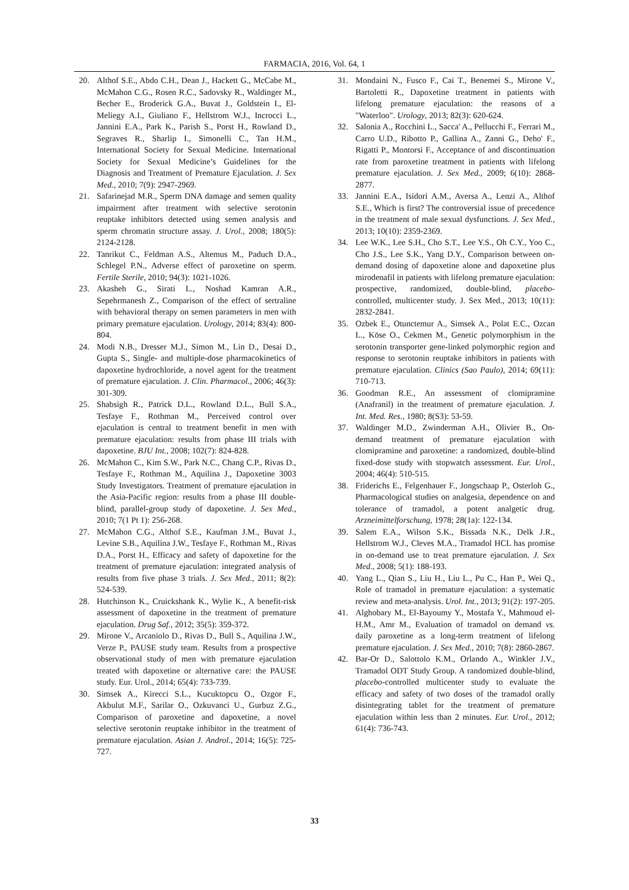FARMACIA, 2016, Vol. 64, 1
20. Althof S.E., Abdo C.H., Dean J., Hackett G., McCabe M., McMahon C.G., Rosen R.C., Sadovsky R., Waldinger M., Becher E., Broderick G.A., Buvat J., Goldstein I., El-Meliegy A.I., Giuliano F., Hellstrom W.J., Incrocci L., Jannini E.A., Park K., Parish S., Porst H., Rowland D., Segraves R., Sharlip I., Simonelli C., Tan H.M., International Society for Sexual Medicine. International Society for Sexual Medicine’s Guidelines for the Diagnosis and Treatment of Premature Ejaculation. J. Sex Med., 2010; 7(9): 2947-2969.
21. Safarinejad M.R., Sperm DNA damage and semen quality impairment after treatment with selective serotonin reuptake inhibitors detected using semen analysis and sperm chromatin structure assay. J. Urol., 2008; 180(5): 2124-2128.
22. Tanrikut C., Feldman A.S., Altemus M., Paduch D.A., Schlegel P.N., Adverse effect of paroxetine on sperm. Fertile Sterile, 2010; 94(3): 1021-1026.
23. Akasheh G., Sirati L., Noshad Kamran A.R., Sepehrmanesh Z., Comparison of the effect of sertraline with behavioral therapy on semen parameters in men with primary premature ejaculation. Urology, 2014; 83(4): 800-804.
24. Modi N.B., Dresser M.J., Simon M., Lin D., Desai D., Gupta S., Single- and multiple-dose pharmacokinetics of dapoxetine hydrochloride, a novel agent for the treatment of premature ejaculation. J. Clin. Pharmacol., 2006; 46(3): 301-309.
25. Shabsigh R., Patrick D.L., Rowland D.L., Bull S.A., Tesfaye F., Rothman M., Perceived control over ejaculation is central to treatment benefit in men with premature ejaculation: results from phase III trials with dapoxetine. BJU Int., 2008; 102(7): 824-828.
26. McMahon C., Kim S.W., Park N.C., Chang C.P., Rivas D., Tesfaye F., Rothman M., Aquilina J., Dapoxetine 3003 Study Investigators. Treatment of premature ejaculation in the Asia-Pacific region: results from a phase III double-blind, parallel-group study of dapoxetine. J. Sex Med., 2010; 7(1 Pt 1): 256-268.
27. McMahon C.G., Althof S.E., Kaufman J.M., Buvat J., Levine S.B., Aquilina J.W., Tesfaye F., Rothman M., Rivas D.A., Porst H., Efficacy and safety of dapoxetine for the treatment of premature ejaculation: integrated analysis of results from five phase 3 trials. J. Sex Med., 2011; 8(2): 524-539.
28. Hutchinson K., Cruickshank K., Wylie K., A benefit-risk assessment of dapoxetine in the treatment of premature ejaculation. Drug Saf., 2012; 35(5): 359-372.
29. Mirone V., Arcaniolo D., Rivas D., Bull S., Aquilina J.W., Verze P., PAUSE study team. Results from a prospective observational study of men with premature ejaculation treated with dapoxetine or alternative care: the PAUSE study. Eur. Urol., 2014; 65(4): 733-739.
30. Simsek A., Kirecci S.L., Kucuktopcu O., Ozgor F., Akbulut M.F., Sarilar O., Ozkuvanci U., Gurbuz Z.G., Comparison of paroxetine and dapoxetine, a novel selective serotonin reuptake inhibitor in the treatment of premature ejaculation. Asian J. Androl., 2014; 16(5): 725-727.
31. Mondaini N., Fusco F., Cai T., Benemei S., Mirone V., Bartoletti R., Dapoxetine treatment in patients with lifelong premature ejaculation: the reasons of a "Waterloo". Urology, 2013; 82(3): 620-624.
32. Salonia A., Rocchini L., Sacca' A., Pellucchi F., Ferrari M., Carro U.D., Ribotto P., Gallina A., Zanni G., Deho' F., Rigatti P., Montorsi F., Acceptance of and discontinuation rate from paroxetine treatment in patients with lifelong premature ejaculation. J. Sex Med., 2009; 6(10): 2868-2877.
33. Jannini E.A., Isidori A.M., Aversa A., Lenzi A., Althof S.E., Which is first? The controversial issue of precedence in the treatment of male sexual dysfunctions. J. Sex Med., 2013; 10(10): 2359-2369.
34. Lee W.K., Lee S.H., Cho S.T., Lee Y.S., Oh C.Y., Yoo C., Cho J.S., Lee S.K., Yang D.Y., Comparison between on-demand dosing of dapoxetine alone and dapoxetine plus mirodenafil in patients with lifelong premature ejaculation: prospective, randomized, double-blind, placebo-controlled, multicenter study. J. Sex Med., 2013; 10(11): 2832-2841.
35. Ozbek E., Otunctemur A., Simsek A., Polat E.C., Ozcan L., Köse O., Cekmen M., Genetic polymorphism in the serotonin transporter gene-linked polymorphic region and response to serotonin reuptake inhibitors in patients with premature ejaculation. Clinics (Sao Paulo), 2014; 69(11): 710-713.
36. Goodman R.E., An assessment of clomipramine (Anafranil) in the treatment of premature ejaculation. J. Int. Med. Res., 1980; 8(S3): 53-59.
37. Waldinger M.D., Zwinderman A.H., Olivier B., On-demand treatment of premature ejaculation with clomipramine and paroxetine: a randomized, double-blind fixed-dose study with stopwatch assessment. Eur. Urol., 2004; 46(4): 510-515.
38. Friderichs E., Felgenhauer F., Jongschaap P., Osterloh G., Pharmacological studies on analgesia, dependence on and tolerance of tramadol, a potent analgetic drug. Arzneimittelforschung, 1978; 28(1a): 122-134.
39. Salem E.A., Wilson S.K., Bissada N.K., Delk J.R., Hellstrom W.J., Cleves M.A., Tramadol HCL has promise in on-demand use to treat premature ejaculation. J. Sex Med., 2008; 5(1): 188-193.
40. Yang L., Qian S., Liu H., Liu L., Pu C., Han P., Wei Q., Role of tramadol in premature ejaculation: a systematic review and meta-analysis. Urol. Int., 2013; 91(2): 197-205.
41. Alghobary M., El-Bayoumy Y., Mostafa Y., Mahmoud el-H.M., Amr M., Evaluation of tramadol on demand vs. daily paroxetine as a long-term treatment of lifelong premature ejaculation. J. Sex Med., 2010; 7(8): 2860-2867.
42. Bar-Or D., Salottolo K.M., Orlando A., Winkler J.V., Tramadol ODT Study Group. A randomized double-blind, placebo-controlled multicenter study to evaluate the efficacy and safety of two doses of the tramadol orally disintegrating tablet for the treatment of premature ejaculation within less than 2 minutes. Eur. Urol., 2012; 61(4): 736-743.
33